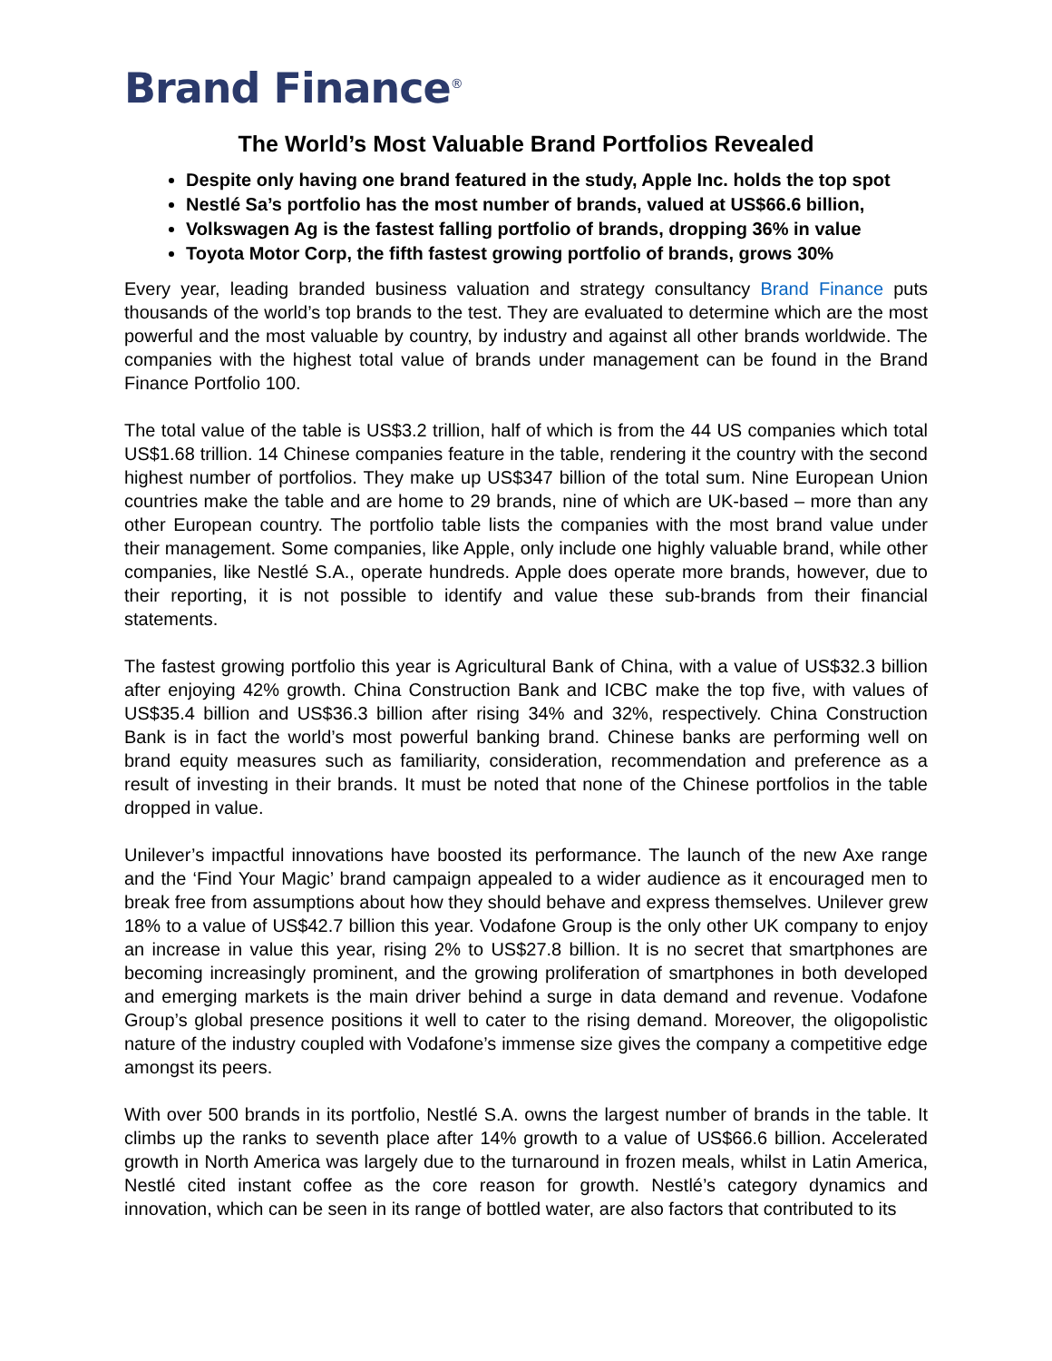Brand Finance<sup>®</sup>
The World’s Most Valuable Brand Portfolios Revealed
Despite only having one brand featured in the study, Apple Inc. holds the top spot
Nestlé Sa’s portfolio has the most number of brands, valued at US$66.6 billion,
Volkswagen Ag is the fastest falling portfolio of brands, dropping 36% in value
Toyota Motor Corp, the fifth fastest growing portfolio of brands, grows 30%
Every year, leading branded business valuation and strategy consultancy Brand Finance puts thousands of the world’s top brands to the test. They are evaluated to determine which are the most powerful and the most valuable by country, by industry and against all other brands worldwide. The companies with the highest total value of brands under management can be found in the Brand Finance Portfolio 100.
The total value of the table is US$3.2 trillion, half of which is from the 44 US companies which total US$1.68 trillion. 14 Chinese companies feature in the table, rendering it the country with the second highest number of portfolios. They make up US$347 billion of the total sum. Nine European Union countries make the table and are home to 29 brands, nine of which are UK-based – more than any other European country. The portfolio table lists the companies with the most brand value under their management. Some companies, like Apple, only include one highly valuable brand, while other companies, like Nestlé S.A., operate hundreds. Apple does operate more brands, however, due to their reporting, it is not possible to identify and value these sub-brands from their financial statements.
The fastest growing portfolio this year is Agricultural Bank of China, with a value of US$32.3 billion after enjoying 42% growth. China Construction Bank and ICBC make the top five, with values of US$35.4 billion and US$36.3 billion after rising 34% and 32%, respectively. China Construction Bank is in fact the world’s most powerful banking brand. Chinese banks are performing well on brand equity measures such as familiarity, consideration, recommendation and preference as a result of investing in their brands. It must be noted that none of the Chinese portfolios in the table dropped in value.
Unilever’s impactful innovations have boosted its performance. The launch of the new Axe range and the ‘Find Your Magic’ brand campaign appealed to a wider audience as it encouraged men to break free from assumptions about how they should behave and express themselves. Unilever grew 18% to a value of US$42.7 billion this year. Vodafone Group is the only other UK company to enjoy an increase in value this year, rising 2% to US$27.8 billion. It is no secret that smartphones are becoming increasingly prominent, and the growing proliferation of smartphones in both developed and emerging markets is the main driver behind a surge in data demand and revenue. Vodafone Group’s global presence positions it well to cater to the rising demand. Moreover, the oligopolistic nature of the industry coupled with Vodafone’s immense size gives the company a competitive edge amongst its peers.
With over 500 brands in its portfolio, Nestlé S.A. owns the largest number of brands in the table. It climbs up the ranks to seventh place after 14% growth to a value of US$66.6 billion. Accelerated growth in North America was largely due to the turnaround in frozen meals, whilst in Latin America, Nestlé cited instant coffee as the core reason for growth. Nestlé’s category dynamics and innovation, which can be seen in its range of bottled water, are also factors that contributed to its